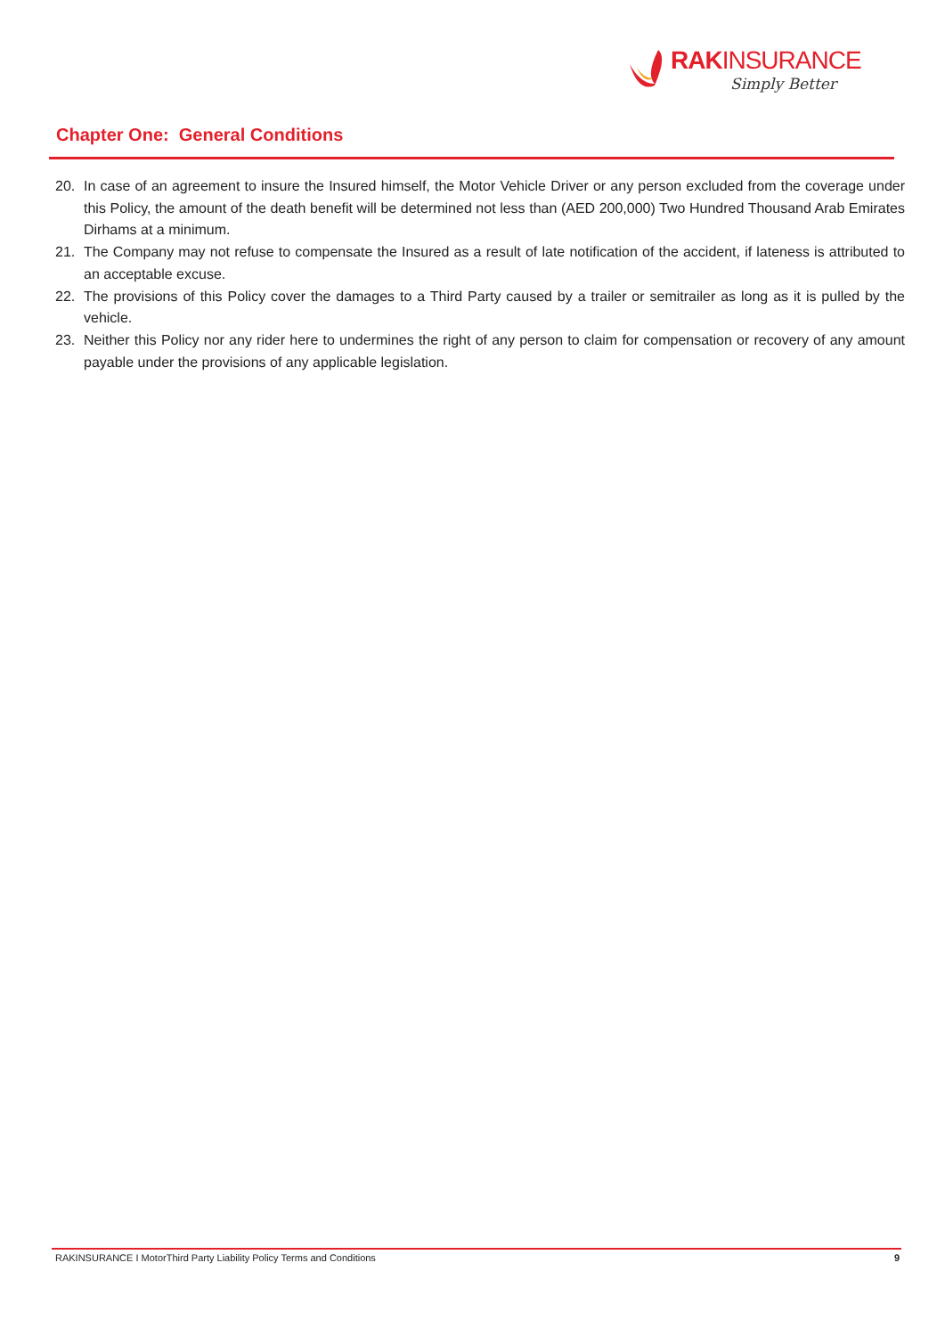RAKINSURANCE
Simply Better
Chapter One: General Conditions
20. In case of an agreement to insure the Insured himself, the Motor Vehicle Driver or any person excluded from the coverage under this Policy, the amount of the death benefit will be determined not less than (AED 200,000) Two Hundred Thousand Arab Emirates Dirhams at a minimum.
21. The Company may not refuse to compensate the Insured as a result of late notification of the accident, if lateness is attributed to an acceptable excuse.
22. The provisions of this Policy cover the damages to a Third Party caused by a trailer or semitrailer as long as it is pulled by the vehicle.
23. Neither this Policy nor any rider here to undermines the right of any person to claim for compensation or recovery of any amount payable under the provisions of any applicable legislation.
RAKINSURANCE I MotorThird Party Liability Policy Terms and Conditions 9